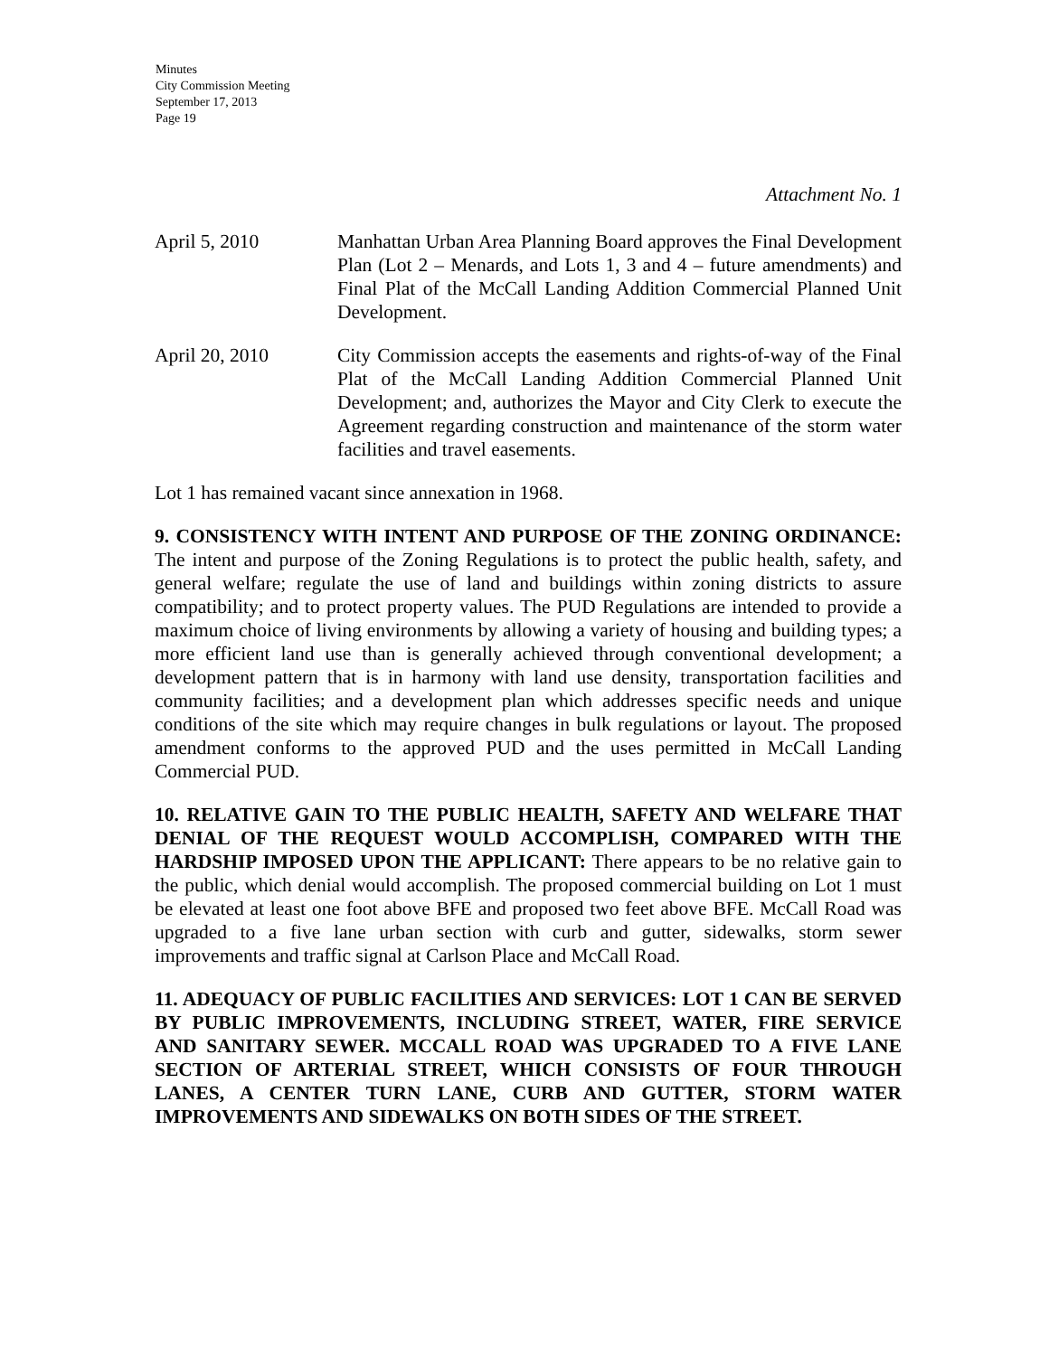Minutes
City Commission Meeting
September 17, 2013
Page 19
Attachment No. 1
April 5, 2010 Manhattan Urban Area Planning Board approves the Final Development Plan (Lot 2 – Menards, and Lots 1, 3 and 4 – future amendments) and Final Plat of the McCall Landing Addition Commercial Planned Unit Development.
April 20, 2010 City Commission accepts the easements and rights-of-way of the Final Plat of the McCall Landing Addition Commercial Planned Unit Development; and, authorizes the Mayor and City Clerk to execute the Agreement regarding construction and maintenance of the storm water facilities and travel easements.
Lot 1 has remained vacant since annexation in 1968.
9. CONSISTENCY WITH INTENT AND PURPOSE OF THE ZONING ORDINANCE: The intent and purpose of the Zoning Regulations is to protect the public health, safety, and general welfare; regulate the use of land and buildings within zoning districts to assure compatibility; and to protect property values. The PUD Regulations are intended to provide a maximum choice of living environments by allowing a variety of housing and building types; a more efficient land use than is generally achieved through conventional development; a development pattern that is in harmony with land use density, transportation facilities and community facilities; and a development plan which addresses specific needs and unique conditions of the site which may require changes in bulk regulations or layout. The proposed amendment conforms to the approved PUD and the uses permitted in McCall Landing Commercial PUD.
10. RELATIVE GAIN TO THE PUBLIC HEALTH, SAFETY AND WELFARE THAT DENIAL OF THE REQUEST WOULD ACCOMPLISH, COMPARED WITH THE HARDSHIP IMPOSED UPON THE APPLICANT: There appears to be no relative gain to the public, which denial would accomplish. The proposed commercial building on Lot 1 must be elevated at least one foot above BFE and proposed two feet above BFE. McCall Road was upgraded to a five lane urban section with curb and gutter, sidewalks, storm sewer improvements and traffic signal at Carlson Place and McCall Road.
11. ADEQUACY OF PUBLIC FACILITIES AND SERVICES: LOT 1 CAN BE SERVED BY PUBLIC IMPROVEMENTS, INCLUDING STREET, WATER, FIRE SERVICE AND SANITARY SEWER. MCCALL ROAD WAS UPGRADED TO A FIVE LANE SECTION OF ARTERIAL STREET, WHICH CONSISTS OF FOUR THROUGH LANES, A CENTER TURN LANE, CURB AND GUTTER, STORM WATER IMPROVEMENTS AND SIDEWALKS ON BOTH SIDES OF THE STREET.